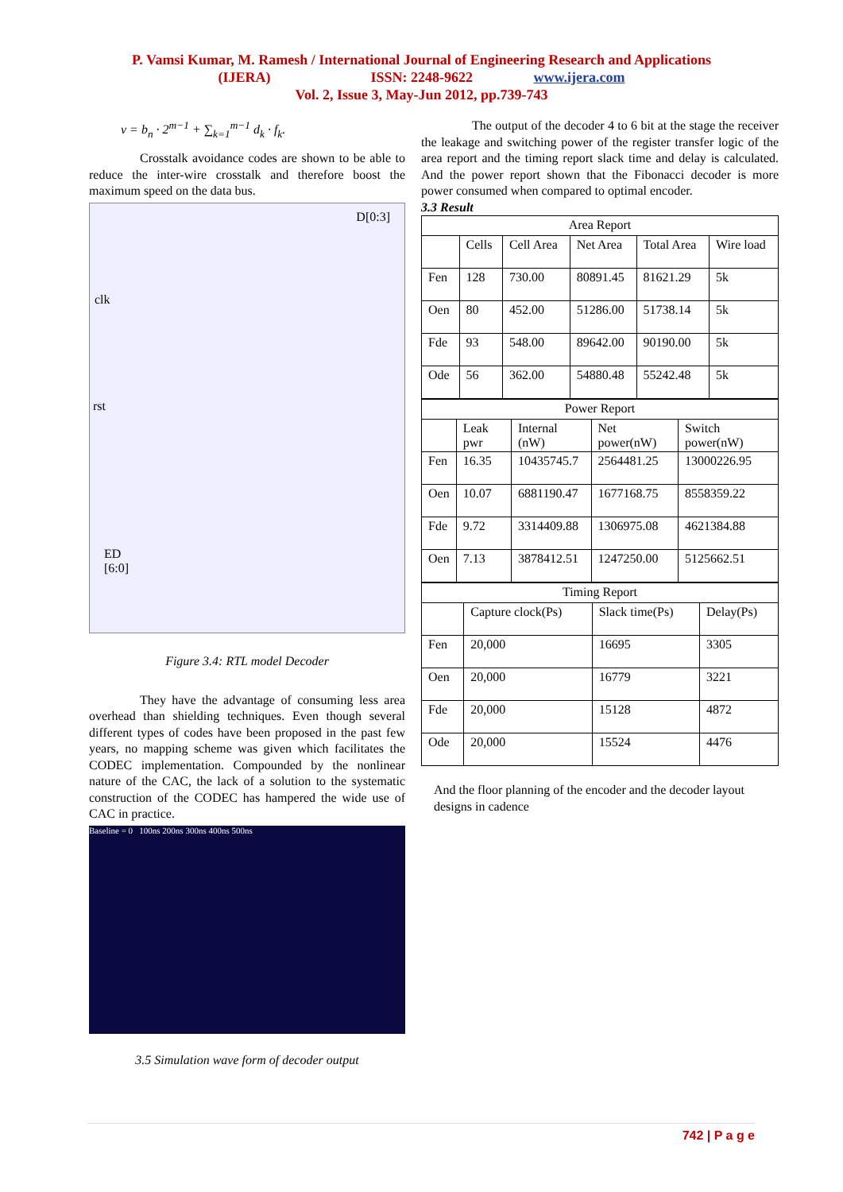P. Vamsi Kumar, M. Ramesh / International Journal of Engineering Research and Applications
(IJERA) ISSN: 2248-9622 www.ijera.com
Vol. 2, Issue 3, May-Jun 2012, pp.739-743
v = b<sub>n</sub> · 2<sup>m−1</sup> + ∑<sub>k=1</sub><sup>m−1</sup> d<sub>k</sub> · f<sub>k</sub>.
Crosstalk avoidance codes are shown to be able to reduce the inter-wire crosstalk and therefore boost the maximum speed on the data bus.
D[0:3]
clk
rst
ED
[6:0]
Figure 3.4: RTL model Decoder
They have the advantage of consuming less area overhead than shielding techniques. Even though several different types of codes have been proposed in the past few years, no mapping scheme was given which facilitates the CODEC implementation. Compounded by the nonlinear nature of the CAC, the lack of a solution to the systematic construction of the CODEC has hampered the wide use of CAC in practice.
Baseline = 0 100ns 200ns 300ns 400ns 500ns
3.5 Simulation wave form of decoder output
The output of the decoder 4 to 6 bit at the stage the receiver the leakage and switching power of the register transfer logic of the area report and the timing report slack time and delay is calculated. And the power report shown that the Fibonacci decoder is more power consumed when compared to optimal encoder.
3.3 Result
| Area Report | | | | | |
| | Cells | Cell Area | Net Area | Total Area | Wire load |
| Fen | 128 | 730.00 | 80891.45 | 81621.29 | 5k |
| Oen | 80 | 452.00 | 51286.00 | 51738.14 | 5k |
| Fde | 93 | 548.00 | 89642.00 | 90190.00 | 5k |
| Ode | 56 | 362.00 | 54880.48 | 55242.48 | 5k |
| Power Report | | | | |
| | Leak pwr | Internal (nW) | Net power(nW) | Switch power(nW) |
| Fen | 16.35 | 10435745.7 | 2564481.25 | 13000226.95 |
| Oen | 10.07 | 6881190.47 | 1677168.75 | 8558359.22 |
| Fde | 9.72 | 3314409.88 | 1306975.08 | 4621384.88 |
| Oen | 7.13 | 3878412.51 | 1247250.00 | 5125662.51 |
| Timing Report | | | |
| | Capture clock(Ps) | Slack time(Ps) | Delay(Ps) |
| Fen | 20,000 | 16695 | 3305 |
| Oen | 20,000 | 16779 | 3221 |
| Fde | 20,000 | 15128 | 4872 |
| Ode | 20,000 | 15524 | 4476 |
And the floor planning of the encoder and the decoder layout designs in cadence
742 | P a g e